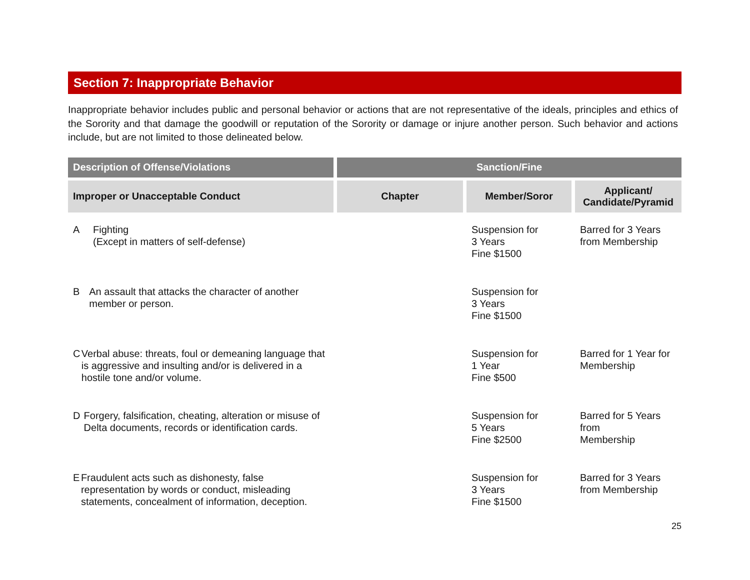Section 7: Inappropriate Behavior
Inappropriate behavior includes public and personal behavior or actions that are not representative of the ideals, principles and ethics of the Sorority and that damage the goodwill or reputation of the Sorority or damage or injure another person. Such behavior and actions include, but are not limited to those delineated below.
| Description of Offense/Violations | Sanction/Fine | | |
| --- | --- | --- | --- |
| Improper or Unacceptable Conduct | Chapter | Member/Soror | Applicant/ Candidate/Pyramid |
| A Fighting (Except in matters of self-defense) | | Suspension for 3 Years Fine $1500 | Barred for 3 Years from Membership |
| B An assault that attacks the character of another member or person. | | Suspension for 3 Years Fine $1500 | |
| C Verbal abuse: threats, foul or demeaning language that is aggressive and insulting and/or is delivered in a hostile tone and/or volume. | | Suspension for 1 Year Fine $500 | Barred for 1 Year for Membership |
| D Forgery, falsification, cheating, alteration or misuse of Delta documents, records or identification cards. | | Suspension for 5 Years Fine $2500 | Barred for 5 Years from Membership |
| E Fraudulent acts such as dishonesty, false representation by words or conduct, misleading statements, concealment of information, deception. | | Suspension for 3 Years Fine $1500 | Barred for 3 Years from Membership |
25